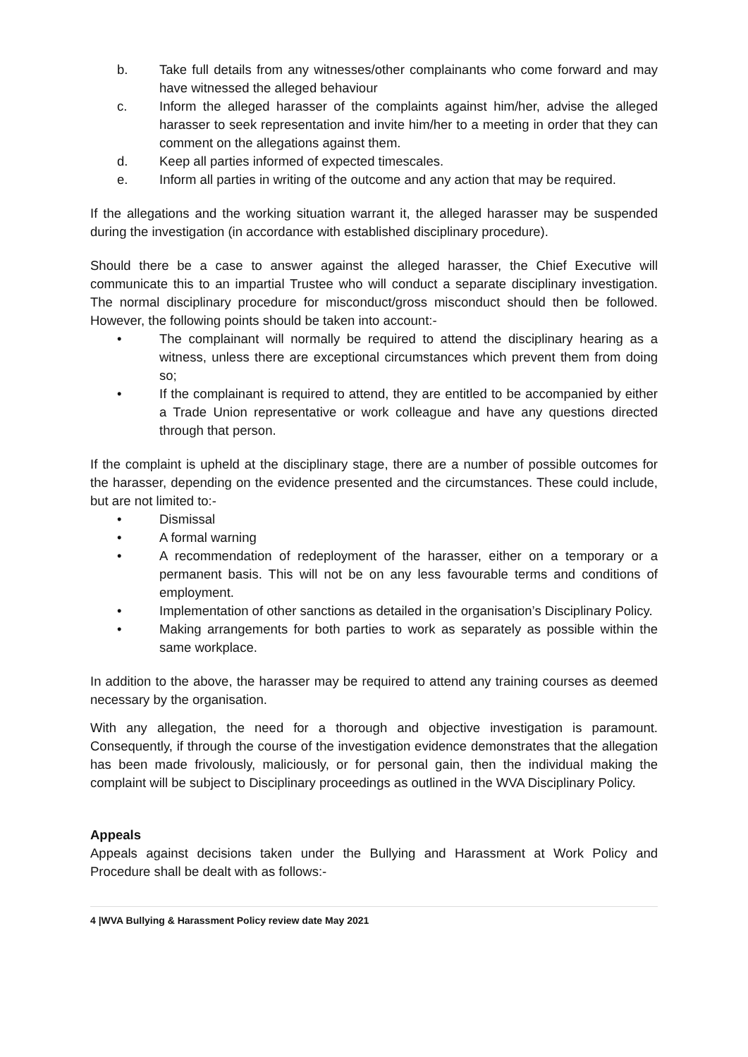b. Take full details from any witnesses/other complainants who come forward and may have witnessed the alleged behaviour
c. Inform the alleged harasser of the complaints against him/her, advise the alleged harasser to seek representation and invite him/her to a meeting in order that they can comment on the allegations against them.
d. Keep all parties informed of expected timescales.
e. Inform all parties in writing of the outcome and any action that may be required.
If the allegations and the working situation warrant it, the alleged harasser may be suspended during the investigation (in accordance with established disciplinary procedure).
Should there be a case to answer against the alleged harasser, the Chief Executive will communicate this to an impartial Trustee who will conduct a separate disciplinary investigation. The normal disciplinary procedure for misconduct/gross misconduct should then be followed. However, the following points should be taken into account:-
• The complainant will normally be required to attend the disciplinary hearing as a witness, unless there are exceptional circumstances which prevent them from doing so;
• If the complainant is required to attend, they are entitled to be accompanied by either a Trade Union representative or work colleague and have any questions directed through that person.
If the complaint is upheld at the disciplinary stage, there are a number of possible outcomes for the harasser, depending on the evidence presented and the circumstances. These could include, but are not limited to:-
• Dismissal
• A formal warning
• A recommendation of redeployment of the harasser, either on a temporary or a permanent basis. This will not be on any less favourable terms and conditions of employment.
• Implementation of other sanctions as detailed in the organisation’s Disciplinary Policy.
• Making arrangements for both parties to work as separately as possible within the same workplace.
In addition to the above, the harasser may be required to attend any training courses as deemed necessary by the organisation.
With any allegation, the need for a thorough and objective investigation is paramount. Consequently, if through the course of the investigation evidence demonstrates that the allegation has been made frivolously, maliciously, or for personal gain, then the individual making the complaint will be subject to Disciplinary proceedings as outlined in the WVA Disciplinary Policy.
Appeals
Appeals against decisions taken under the Bullying and Harassment at Work Policy and Procedure shall be dealt with as follows:-
4 |WVA Bullying & Harassment Policy review date May 2021